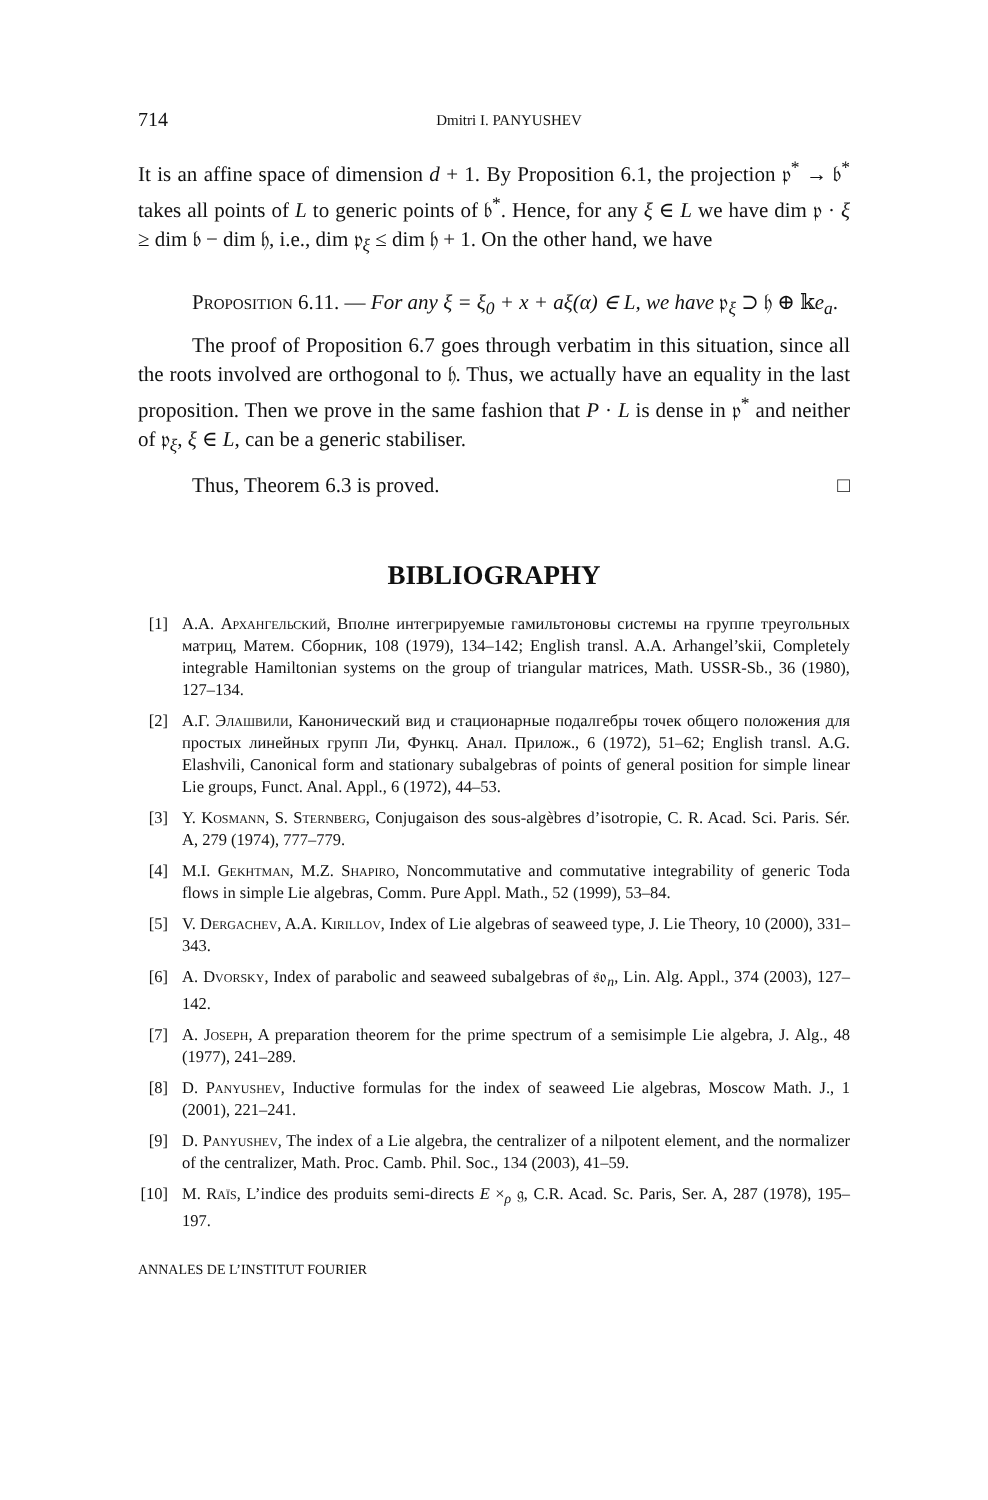714 Dmitri I. PANYUSHEV
It is an affine space of dimension d + 1. By Proposition 6.1, the projection 𝔭<sup>*</sup> → 𝔟<sup>*</sup> takes all points of L to generic points of 𝔟<sup>*</sup>. Hence, for any ξ ∈ L we have dim 𝔭 · ξ ≥ dim 𝔟 − dim 𝔥, i.e., dim 𝔭<sub>ξ</sub> ≤ dim 𝔥 + 1. On the other hand, we have
Proposition 6.11. — For any ξ = ξ<sub>0</sub> + x + aξ(α) ∈ L, we have 𝔭<sub>ξ</sub> ⊃ 𝔥 ⊕ 𝕜e<sub>a</sub>.
The proof of Proposition 6.7 goes through verbatim in this situation, since all the roots involved are orthogonal to 𝔥. Thus, we actually have an equality in the last proposition. Then we prove in the same fashion that P · L is dense in 𝔭<sup>*</sup> and neither of 𝔭<sub>ξ</sub>, ξ ∈ L, can be a generic stabiliser.
Thus, Theorem 6.3 is proved. □
BIBLIOGRAPHY
[1] А.А. Архангельский, Вполне интегрируемые гамильтоновы системы на группе треугольных матриц, Матем. Сборник, 108 (1979), 134–142; English transl. A.A. Arhangel’skii, Completely integrable Hamiltonian systems on the group of triangular matrices, Math. USSR-Sb., 36 (1980), 127–134.
[2] А.Г. Элашвили, Канонический вид и стационарные подалгебры точек общего положения для простых линейных групп Ли, Функц. Анал. Прилож., 6 (1972), 51–62; English transl. A.G. Elashvili, Canonical form and stationary subalgebras of points of general position for simple linear Lie groups, Funct. Anal. Appl., 6 (1972), 44–53.
[3] Y. Kosmann, S. Sternberg, Conjugaison des sous-algèbres d’isotropie, C. R. Acad. Sci. Paris. Sér. A, 279 (1974), 777–779.
[4] M.I. Gekhtman, M.Z. Shapiro, Noncommutative and commutative integrability of generic Toda flows in simple Lie algebras, Comm. Pure Appl. Math., 52 (1999), 53–84.
[5] V. Dergachev, A.A. Kirillov, Index of Lie algebras of seaweed type, J. Lie Theory, 10 (2000), 331–343.
[6] A. Dvorsky, Index of parabolic and seaweed subalgebras of 𝔰𝔬<sub>n</sub>, Lin. Alg. Appl., 374 (2003), 127–142.
[7] A. Joseph, A preparation theorem for the prime spectrum of a semisimple Lie algebra, J. Alg., 48 (1977), 241–289.
[8] D. Panyushev, Inductive formulas for the index of seaweed Lie algebras, Moscow Math. J., 1 (2001), 221–241.
[9] D. Panyushev, The index of a Lie algebra, the centralizer of a nilpotent element, and the normalizer of the centralizer, Math. Proc. Camb. Phil. Soc., 134 (2003), 41–59.
[10] M. Raïs, L’indice des produits semi-directs E ×<sub>ρ</sub> 𝔤, C.R. Acad. Sc. Paris, Ser. A, 287 (1978), 195–197.
ANNALES DE L’INSTITUT FOURIER